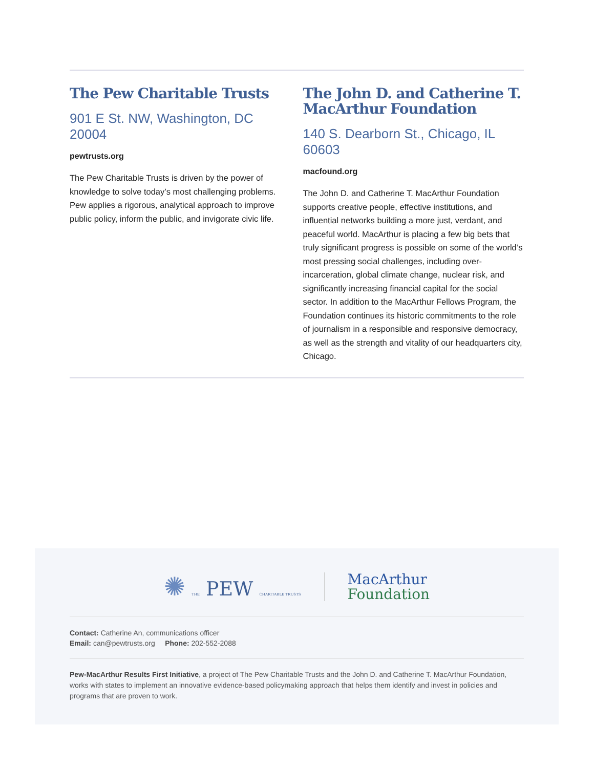The Pew Charitable Trusts
901 E St. NW, Washington, DC 20004
pewtrusts.org
The Pew Charitable Trusts is driven by the power of knowledge to solve today’s most challenging problems. Pew applies a rigorous, analytical approach to improve public policy, inform the public, and invigorate civic life.
The John D. and Catherine T. MacArthur Foundation
140 S. Dearborn St., Chicago, IL 60603
macfound.org
The John D. and Catherine T. MacArthur Foundation supports creative people, effective institutions, and influential networks building a more just, verdant, and peaceful world. MacArthur is placing a few big bets that truly significant progress is possible on some of the world’s most pressing social challenges, including over-incarceration, global climate change, nuclear risk, and significantly increasing financial capital for the social sector. In addition to the MacArthur Fellows Program, the Foundation continues its historic commitments to the role of journalism in a responsible and responsive democracy, as well as the strength and vitality of our headquarters city, Chicago.
✺ THE PEW CHARITABLE TRUSTS
MacArthur
Foundation
Contact: Catherine An, communications officer
Email: can@pewtrusts.org Phone: 202-552-2088
Pew-MacArthur Results First Initiative, a project of The Pew Charitable Trusts and the John D. and Catherine T. MacArthur Foundation, works with states to implement an innovative evidence-based policymaking approach that helps them identify and invest in policies and programs that are proven to work.